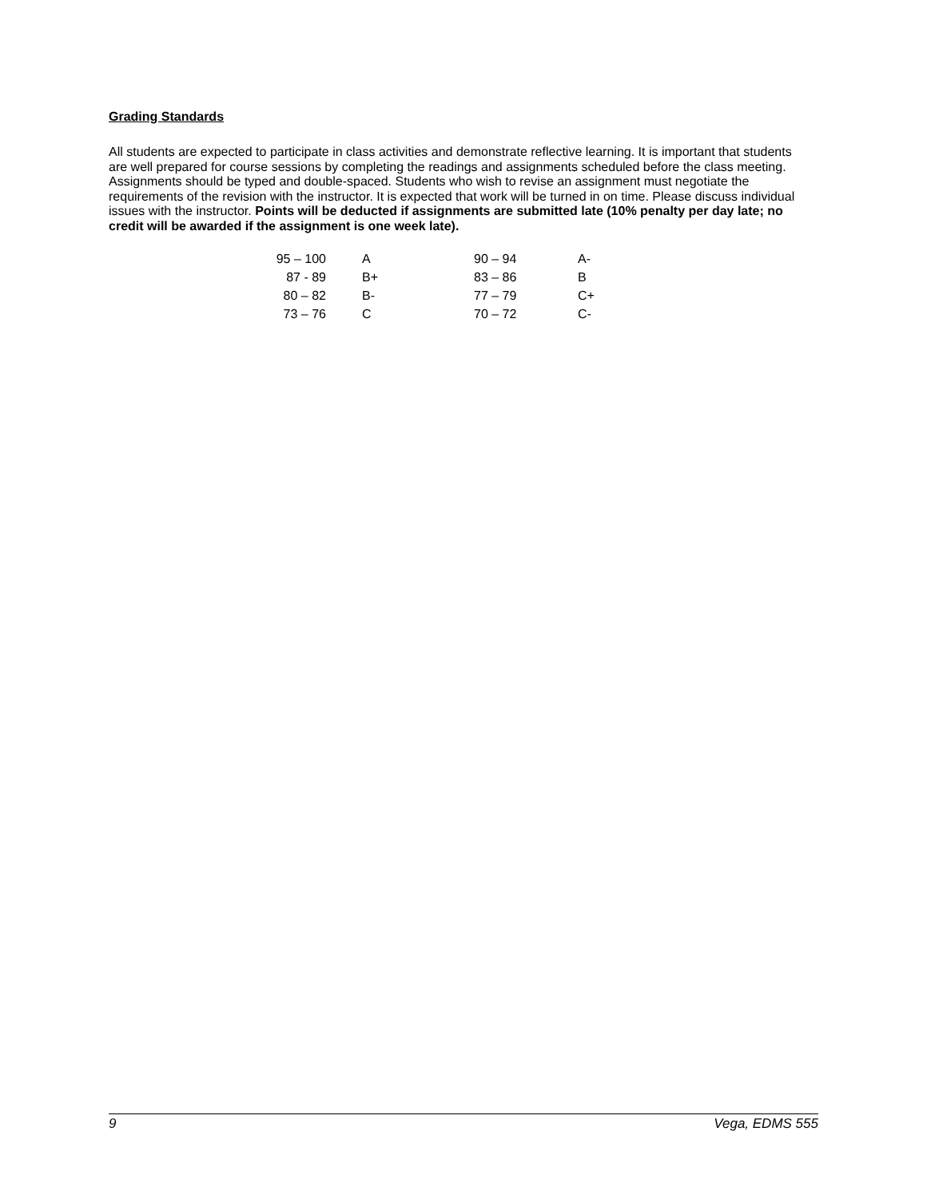Grading Standards
All students are expected to participate in class activities and demonstrate reflective learning. It is important that students are well prepared for course sessions by completing the readings and assignments scheduled before the class meeting. Assignments should be typed and double-spaced. Students who wish to revise an assignment must negotiate the requirements of the revision with the instructor. It is expected that work will be turned in on time. Please discuss individual issues with the instructor. Points will be deducted if assignments are submitted late (10% penalty per day late; no credit will be awarded if the assignment is one week late).
| 95 – 100 | A | 90 – 94 | A- |
| 87 - 89 | B+ | 83 – 86 | B |
| 80 – 82 | B- | 77 – 79 | C+ |
| 73 – 76 | C | 70 – 72 | C- |
9 Vega, EDMS 555